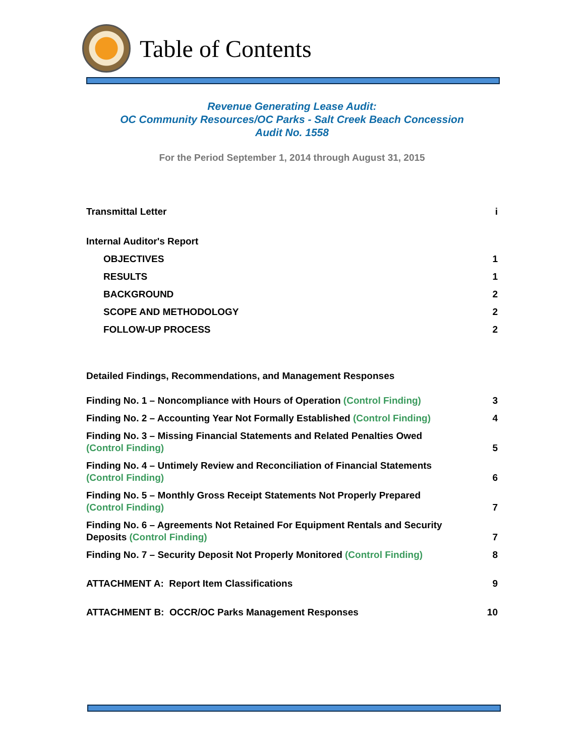Table of Contents
Revenue Generating Lease Audit:
OC Community Resources/OC Parks - Salt Creek Beach Concession
Audit No. 1558
For the Period September 1, 2014 through August 31, 2015
Transmittal Letter i
Internal Auditor's Report
OBJECTIVES 1
RESULTS 1
BACKGROUND 2
SCOPE AND METHODOLOGY 2
FOLLOW-UP PROCESS 2
Detailed Findings, Recommendations, and Management Responses
Finding No. 1 – Noncompliance with Hours of Operation (Control Finding) 3
Finding No. 2 – Accounting Year Not Formally Established (Control Finding) 4
Finding No. 3 – Missing Financial Statements and Related Penalties Owed
(Control Finding) 5
Finding No. 4 – Untimely Review and Reconciliation of Financial Statements
(Control Finding) 6
Finding No. 5 – Monthly Gross Receipt Statements Not Properly Prepared
(Control Finding) 7
Finding No. 6 – Agreements Not Retained For Equipment Rentals and Security
Deposits (Control Finding) 7
Finding No. 7 – Security Deposit Not Properly Monitored (Control Finding) 8
ATTACHMENT A: Report Item Classifications 9
ATTACHMENT B: OCCR/OC Parks Management Responses 10